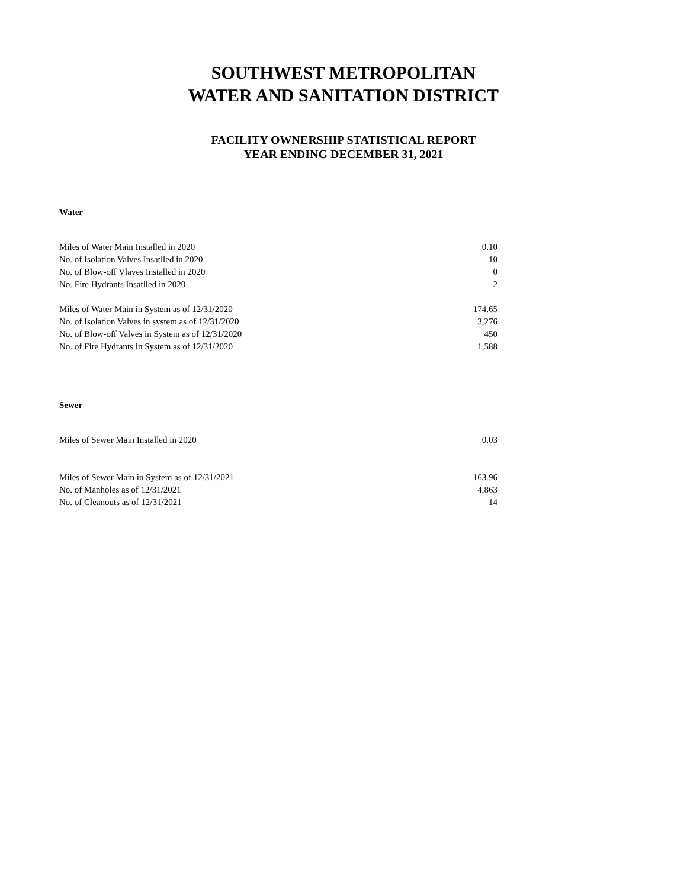SOUTHWEST METROPOLITAN
WATER AND SANITATION DISTRICT
FACILITY OWNERSHIP STATISTICAL REPORT
YEAR ENDING DECEMBER 31, 2021
Water
| Miles of Water Main Installed in 2020 | 0.10 |
| No. of Isolation Valves Insatlled in 2020 | 10 |
| No. of Blow-off Vlaves Installed in 2020 | 0 |
| No. Fire Hydrants Insatlled in 2020 | 2 |
| Miles of Water Main in System as of 12/31/2020 | 174.65 |
| No. of Isolation Valves in system as of 12/31/2020 | 3,276 |
| No. of Blow-off Valves in System as of 12/31/2020 | 450 |
| No. of Fire Hydrants in System as of 12/31/2020 | 1,588 |
Sewer
| Miles of Sewer Main Installed in 2020 | 0.03 |
| Miles of Sewer Main in System as of 12/31/2021 | 163.96 |
| No. of Manholes as of 12/31/2021 | 4,863 |
| No. of Cleanouts as of 12/31/2021 | 14 |